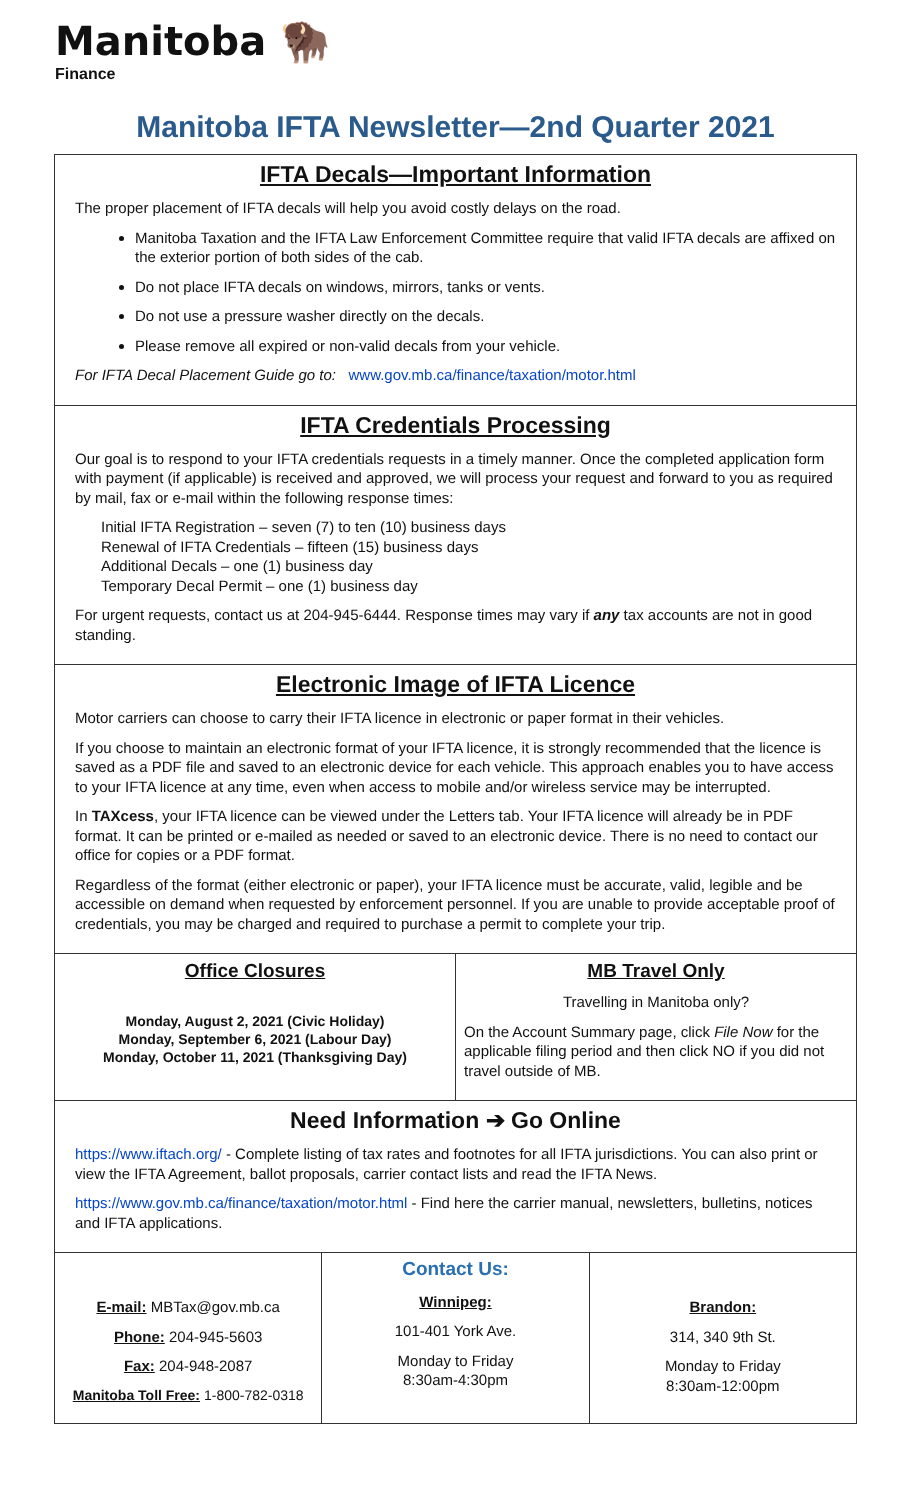Manitoba 🦬
Finance
Manitoba IFTA Newsletter—2nd Quarter 2021
IFTA Decals—Important Information
The proper placement of IFTA decals will help you avoid costly delays on the road.
Manitoba Taxation and the IFTA Law Enforcement Committee require that valid IFTA decals are affixed on the exterior portion of both sides of the cab.
Do not place IFTA decals on windows, mirrors, tanks or vents.
Do not use a pressure washer directly on the decals.
Please remove all expired or non-valid decals from your vehicle.
For IFTA Decal Placement Guide go to: www.gov.mb.ca/finance/taxation/motor.html
IFTA Credentials Processing
Our goal is to respond to your IFTA credentials requests in a timely manner. Once the completed application form with payment (if applicable) is received and approved, we will process your request and forward to you as required by mail, fax or e-mail within the following response times:
Initial IFTA Registration – seven (7) to ten (10) business days
Renewal of IFTA Credentials – fifteen (15) business days
Additional Decals – one (1) business day
Temporary Decal Permit – one (1) business day
For urgent requests, contact us at 204-945-6444. Response times may vary if any tax accounts are not in good standing.
Electronic Image of IFTA Licence
Motor carriers can choose to carry their IFTA licence in electronic or paper format in their vehicles.
If you choose to maintain an electronic format of your IFTA licence, it is strongly recommended that the licence is saved as a PDF file and saved to an electronic device for each vehicle. This approach enables you to have access to your IFTA licence at any time, even when access to mobile and/or wireless service may be interrupted.
In TAXcess, your IFTA licence can be viewed under the Letters tab. Your IFTA licence will already be in PDF format. It can be printed or e-mailed as needed or saved to an electronic device. There is no need to contact our office for copies or a PDF format.
Regardless of the format (either electronic or paper), your IFTA licence must be accurate, valid, legible and be accessible on demand when requested by enforcement personnel. If you are unable to provide acceptable proof of credentials, you may be charged and required to purchase a permit to complete your trip.
Office Closures
Monday, August 2, 2021 (Civic Holiday)
Monday, September 6, 2021 (Labour Day)
Monday, October 11, 2021 (Thanksgiving Day)
MB Travel Only
Travelling in Manitoba only?
On the Account Summary page, click File Now for the applicable filing period and then click NO if you did not travel outside of MB.
Need Information ➔ Go Online
https://www.iftach.org/ - Complete listing of tax rates and footnotes for all IFTA jurisdictions. You can also print or view the IFTA Agreement, ballot proposals, carrier contact lists and read the IFTA News.
https://www.gov.mb.ca/finance/taxation/motor.html - Find here the carrier manual, newsletters, bulletins, notices and IFTA applications.
E-mail: MBTax@gov.mb.ca
Phone: 204-945-5603
Fax: 204-948-2087
Manitoba Toll Free: 1-800-782-0318
Contact Us:
Winnipeg:
101-401 York Ave.
Monday to Friday
8:30am-4:30pm
Brandon:
314, 340 9th St.
Monday to Friday
8:30am-12:00pm